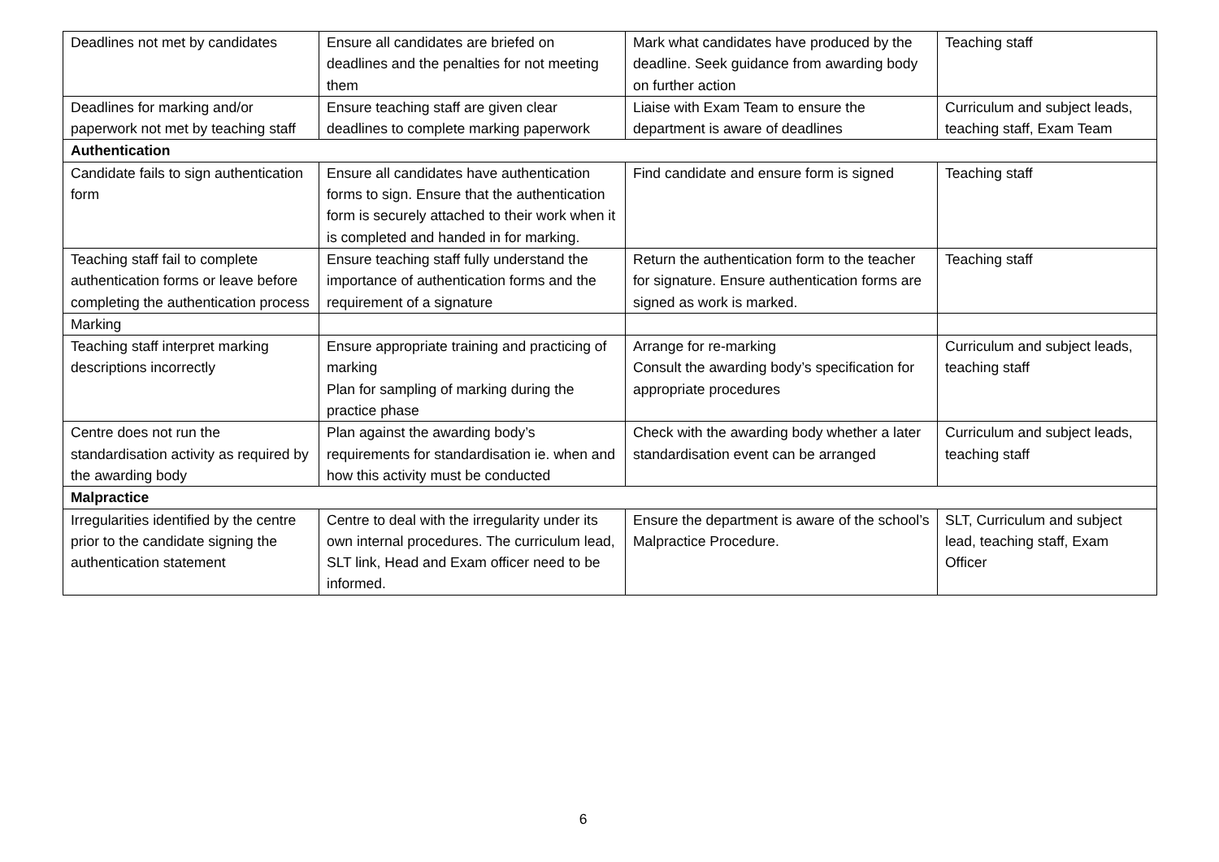| Deadlines not met by candidates | Ensure all candidates are briefed on deadlines and the penalties for not meeting them | Mark what candidates have produced by the deadline. Seek guidance from awarding body on further action | Teaching staff |
| Deadlines for marking and/or paperwork not met by teaching staff | Ensure teaching staff are given clear deadlines to complete marking paperwork | Liaise with Exam Team to ensure the department is aware of deadlines | Curriculum and subject leads, teaching staff, Exam Team |
| Authentication | | | |
| Candidate fails to sign authentication form | Ensure all candidates have authentication forms to sign. Ensure that the authentication form is securely attached to their work when it is completed and handed in for marking. | Find candidate and ensure form is signed | Teaching staff |
| Teaching staff fail to complete authentication forms or leave before completing the authentication process | Ensure teaching staff fully understand the importance of authentication forms and the requirement of a signature | Return the authentication form to the teacher for signature. Ensure authentication forms are signed as work is marked. | Teaching staff |
| Marking | | | |
| Teaching staff interpret marking descriptions incorrectly | Ensure appropriate training and practicing of marking Plan for sampling of marking during the practice phase | Arrange for re-marking Consult the awarding body’s specification for appropriate procedures | Curriculum and subject leads, teaching staff |
| Centre does not run the standardisation activity as required by the awarding body | Plan against the awarding body’s requirements for standardisation ie. when and how this activity must be conducted | Check with the awarding body whether a later standardisation event can be arranged | Curriculum and subject leads, teaching staff |
| Malpractice | | | |
| Irregularities identified by the centre prior to the candidate signing the authentication statement | Centre to deal with the irregularity under its own internal procedures. The curriculum lead, SLT link, Head and Exam officer need to be informed. | Ensure the department is aware of the school’s Malpractice Procedure. | SLT, Curriculum and subject lead, teaching staff, Exam Officer |
6